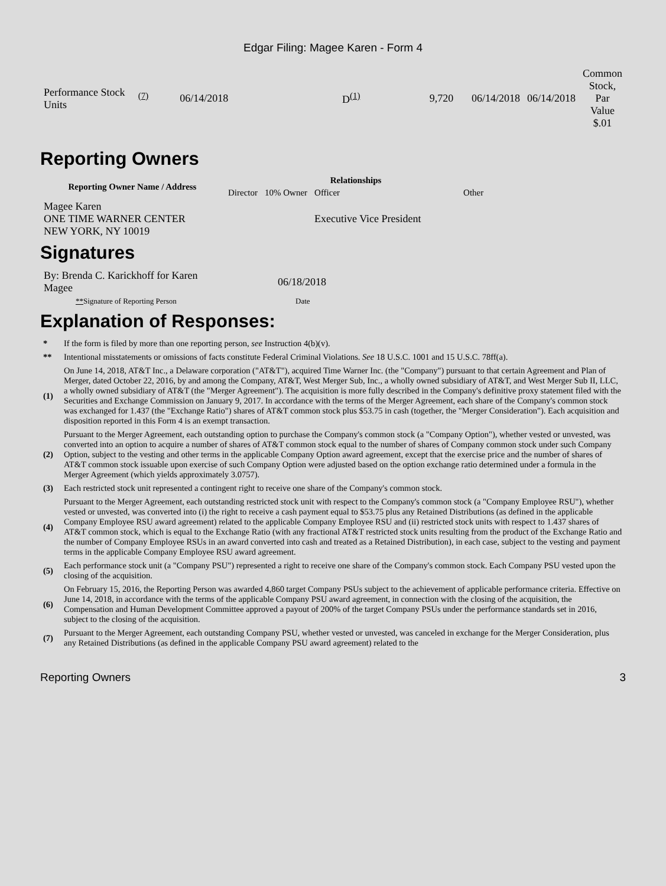Edgar Filing: Magee Karen - Form 4
| Performance Stock Units | <sup>(7)</sup> | 06/14/2018 | D<sup>(1)</sup> | 9,720 | 06/14/2018 | 06/14/2018 | Common Stock, Par Value $.01 |
Reporting Owners
| Reporting Owner Name / Address | Relationships | | | |
| --- | --- | --- | --- | --- |
| | Director | 10% Owner | Officer | Other |
| Magee Karen ONE TIME WARNER CENTER NEW YORK, NY 10019 | | | Executive Vice President | |
Signatures
| By: Brenda C. Karickhoff for Karen Magee | 06/18/2018 |
| ** Signature of Reporting Person | Date |
Explanation of Responses:
| * | If the form is filed by more than one reporting person, see Instruction 4(b)(v). |
| ** | Intentional misstatements or omissions of facts constitute Federal Criminal Violations. See 18 U.S.C. 1001 and 15 U.S.C. 78ff(a). |
| (1) | On June 14, 2018, AT&T Inc., a Delaware corporation ("AT&T"), acquired Time Warner Inc. (the "Company") pursuant to that certain Agreement and Plan of Merger, dated October 22, 2016, by and among the Company, AT&T, West Merger Sub, Inc., a wholly owned subsidiary of AT&T, and West Merger Sub II, LLC, a wholly owned subsidiary of AT&T (the "Merger Agreement"). The acquisition is more fully described in the Company's definitive proxy statement filed with the Securities and Exchange Commission on January 9, 2017. In accordance with the terms of the Merger Agreement, each share of the Company's common stock was exchanged for 1.437 (the "Exchange Ratio") shares of AT&T common stock plus $53.75 in cash (together, the "Merger Consideration"). Each acquisition and disposition reported in this Form 4 is an exempt transaction. |
| (2) | Pursuant to the Merger Agreement, each outstanding option to purchase the Company's common stock (a "Company Option"), whether vested or unvested, was converted into an option to acquire a number of shares of AT&T common stock equal to the number of shares of Company common stock under such Company Option, subject to the vesting and other terms in the applicable Company Option award agreement, except that the exercise price and the number of shares of AT&T common stock issuable upon exercise of such Company Option were adjusted based on the option exchange ratio determined under a formula in the Merger Agreement (which yields approximately 3.0757). |
| (3) | Each restricted stock unit represented a contingent right to receive one share of the Company's common stock. |
| (4) | Pursuant to the Merger Agreement, each outstanding restricted stock unit with respect to the Company's common stock (a "Company Employee RSU"), whether vested or unvested, was converted into (i) the right to receive a cash payment equal to $53.75 plus any Retained Distributions (as defined in the applicable Company Employee RSU award agreement) related to the applicable Company Employee RSU and (ii) restricted stock units with respect to 1.437 shares of AT&T common stock, which is equal to the Exchange Ratio (with any fractional AT&T restricted stock units resulting from the product of the Exchange Ratio and the number of Company Employee RSUs in an award converted into cash and treated as a Retained Distribution), in each case, subject to the vesting and payment terms in the applicable Company Employee RSU award agreement. |
| (5) | Each performance stock unit (a "Company PSU") represented a right to receive one share of the Company's common stock. Each Company PSU vested upon the closing of the acquisition. |
| (6) | On February 15, 2016, the Reporting Person was awarded 4,860 target Company PSUs subject to the achievement of applicable performance criteria. Effective on June 14, 2018, in accordance with the terms of the applicable Company PSU award agreement, in connection with the closing of the acquisition, the Compensation and Human Development Committee approved a payout of 200% of the target Company PSUs under the performance standards set in 2016, subject to the closing of the acquisition. |
| (7) | Pursuant to the Merger Agreement, each outstanding Company PSU, whether vested or unvested, was canceled in exchange for the Merger Consideration, plus any Retained Distributions (as defined in the applicable Company PSU award agreement) related to the |
Reporting Owners 3